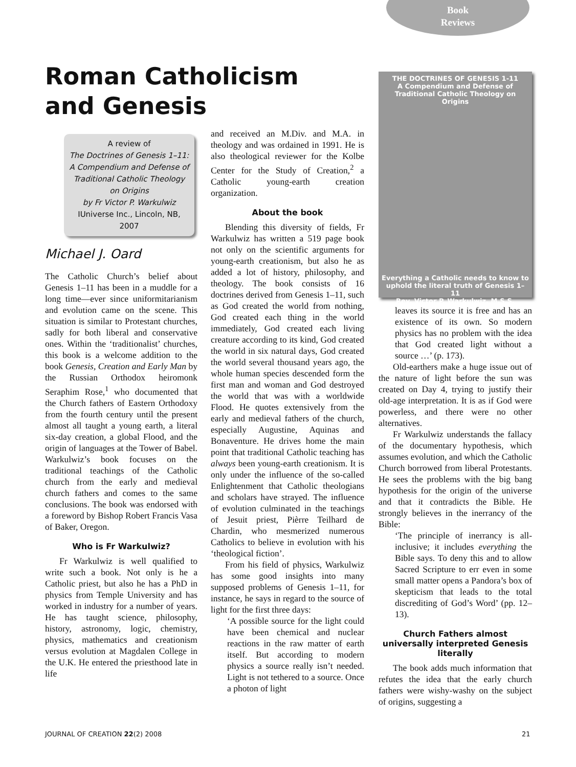Book
Reviews
Roman Catholicism
and Genesis
A review of
The Doctrines of Genesis 1–11: A Compendium and Defense of Traditional Catholic Theology on Origins
by Fr Victor P. Warkulwiz
IUniverse Inc., Lincoln, NB, 2007
Michael J. Oard
The Catholic Church’s belief about Genesis 1–11 has been in a muddle for a long time—ever since uniformitarianism and evolution came on the scene. This situation is similar to Protestant churches, sadly for both liberal and conservative ones. Within the ‘traditionalist’ churches, this book is a welcome addition to the book Genesis, Creation and Early Man by the Russian Orthodox heiromonk Seraphim Rose,<sup>1</sup> who documented that the Church fathers of Eastern Orthodoxy from the fourth century until the present almost all taught a young earth, a literal six-day creation, a global Flood, and the origin of languages at the Tower of Babel. Warkulwiz’s book focuses on the traditional teachings of the Catholic church from the early and medieval church fathers and comes to the same conclusions. The book was endorsed with a foreword by Bishop Robert Francis Vasa of Baker, Oregon.
Who is Fr Warkulwiz?
Fr Warkulwiz is well qualified to write such a book. Not only is he a Catholic priest, but also he has a PhD in physics from Temple University and has worked in industry for a number of years. He has taught science, philosophy, history, astronomy, logic, chemistry, physics, mathematics and creationism versus evolution at Magdalen College in the U.K. He entered the priesthood late in life
and received an M.Div. and M.A. in theology and was ordained in 1991. He is also theological reviewer for the Kolbe Center for the Study of Creation,<sup>2</sup> a Catholic young-earth creation organization.
About the book
Blending this diversity of fields, Fr Warkulwiz has written a 519 page book not only on the scientific arguments for young-earth creationism, but also he as added a lot of history, philosophy, and theology. The book consists of 16 doctrines derived from Genesis 1–11, such as God created the world from nothing, God created each thing in the world immediately, God created each living creature according to its kind, God created the world in six natural days, God created the world several thousand years ago, the whole human species descended form the first man and woman and God destroyed the world that was with a worldwide Flood. He quotes extensively from the early and medieval fathers of the church, especially Augustine, Aquinas and Bonaventure. He drives home the main point that traditional Catholic teaching has always been young-earth creationism. It is only under the influence of the so-called Enlightenment that Catholic theologians and scholars have strayed. The influence of evolution culminated in the teachings of Jesuit priest, Pièrre Teilhard de Chardin, who mesmerized numerous Catholics to believe in evolution with his ‘theological fiction’.
From his field of physics, Warkulwiz has some good insights into many supposed problems of Genesis 1–11, for instance, he says in regard to the source of light for the first three days:
‘A possible source for the light could have been chemical and nuclear reactions in the raw matter of earth itself. But according to modern physics a source really isn’t needed. Light is not tethered to a source. Once a photon of light
THE DOCTRINES OF GENESIS 1-11
A Compendium and Defense of Traditional Catholic Theology on Origins
Everything a Catholic needs to know to uphold the literal truth of Genesis 1–11
Rev. Victor P. Warkulwiz, M.S.S.
leaves its source it is free and has an existence of its own. So modern physics has no problem with the idea that God created light without a source …’ (p. 173).
Old-earthers make a huge issue out of the nature of light before the sun was created on Day 4, trying to justify their old-age interpretation. It is as if God were powerless, and there were no other alternatives.
Fr Warkulwiz understands the fallacy of the documentary hypothesis, which assumes evolution, and which the Catholic Church borrowed from liberal Protestants. He sees the problems with the big bang hypothesis for the origin of the universe and that it contradicts the Bible. He strongly believes in the inerrancy of the Bible:
‘The principle of inerrancy is all-inclusive; it includes everything the Bible says. To deny this and to allow Sacred Scripture to err even in some small matter opens a Pandora’s box of skepticism that leads to the total discrediting of God’s Word’ (pp. 12–13).
Church Fathers almost universally interpreted Genesis literally
The book adds much information that refutes the idea that the early church fathers were wishy-washy on the subject of origins, suggesting a
JOURNAL OF CREATION 22(2) 2008 21